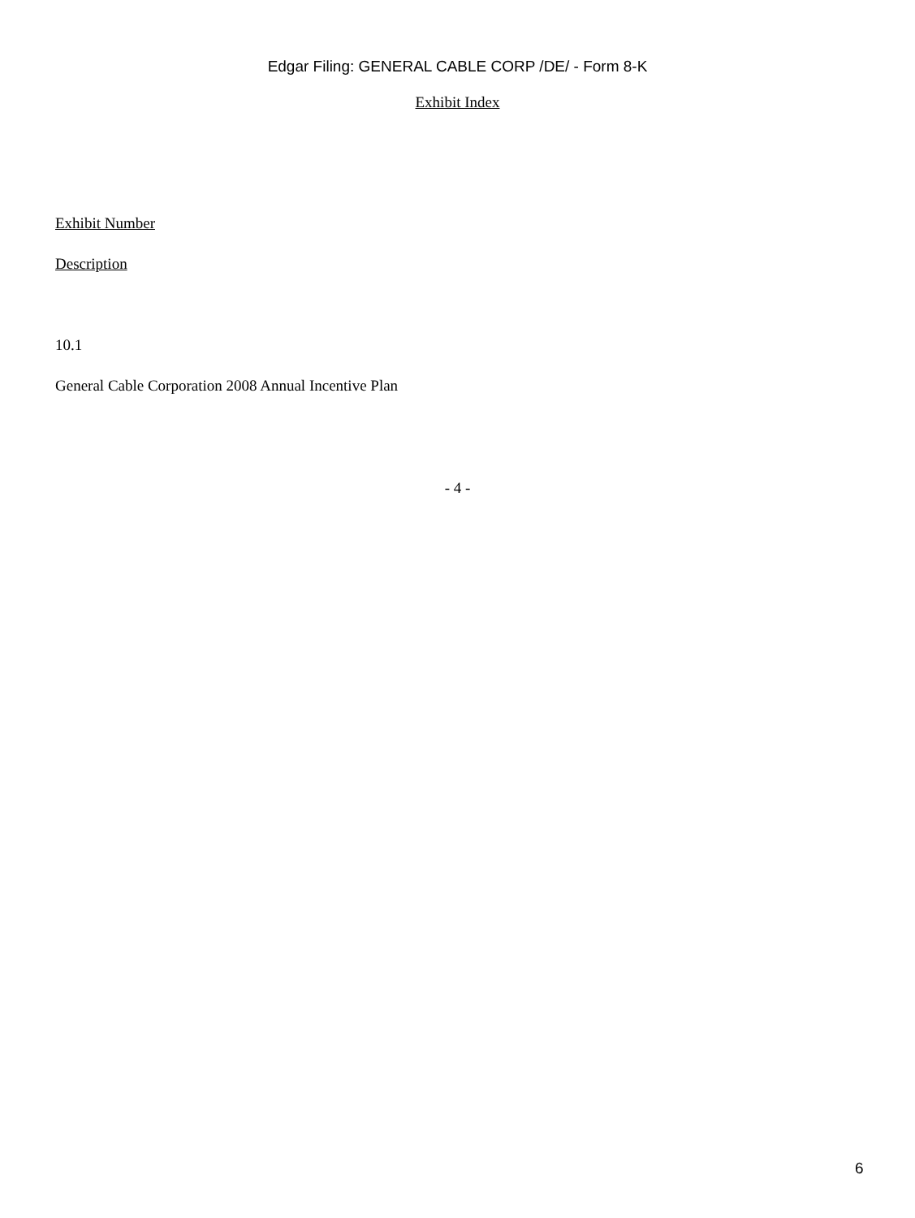Edgar Filing: GENERAL CABLE CORP /DE/ - Form 8-K
Exhibit Index
Exhibit Number
Description
10.1
General Cable Corporation 2008 Annual Incentive Plan
- 4 -
6